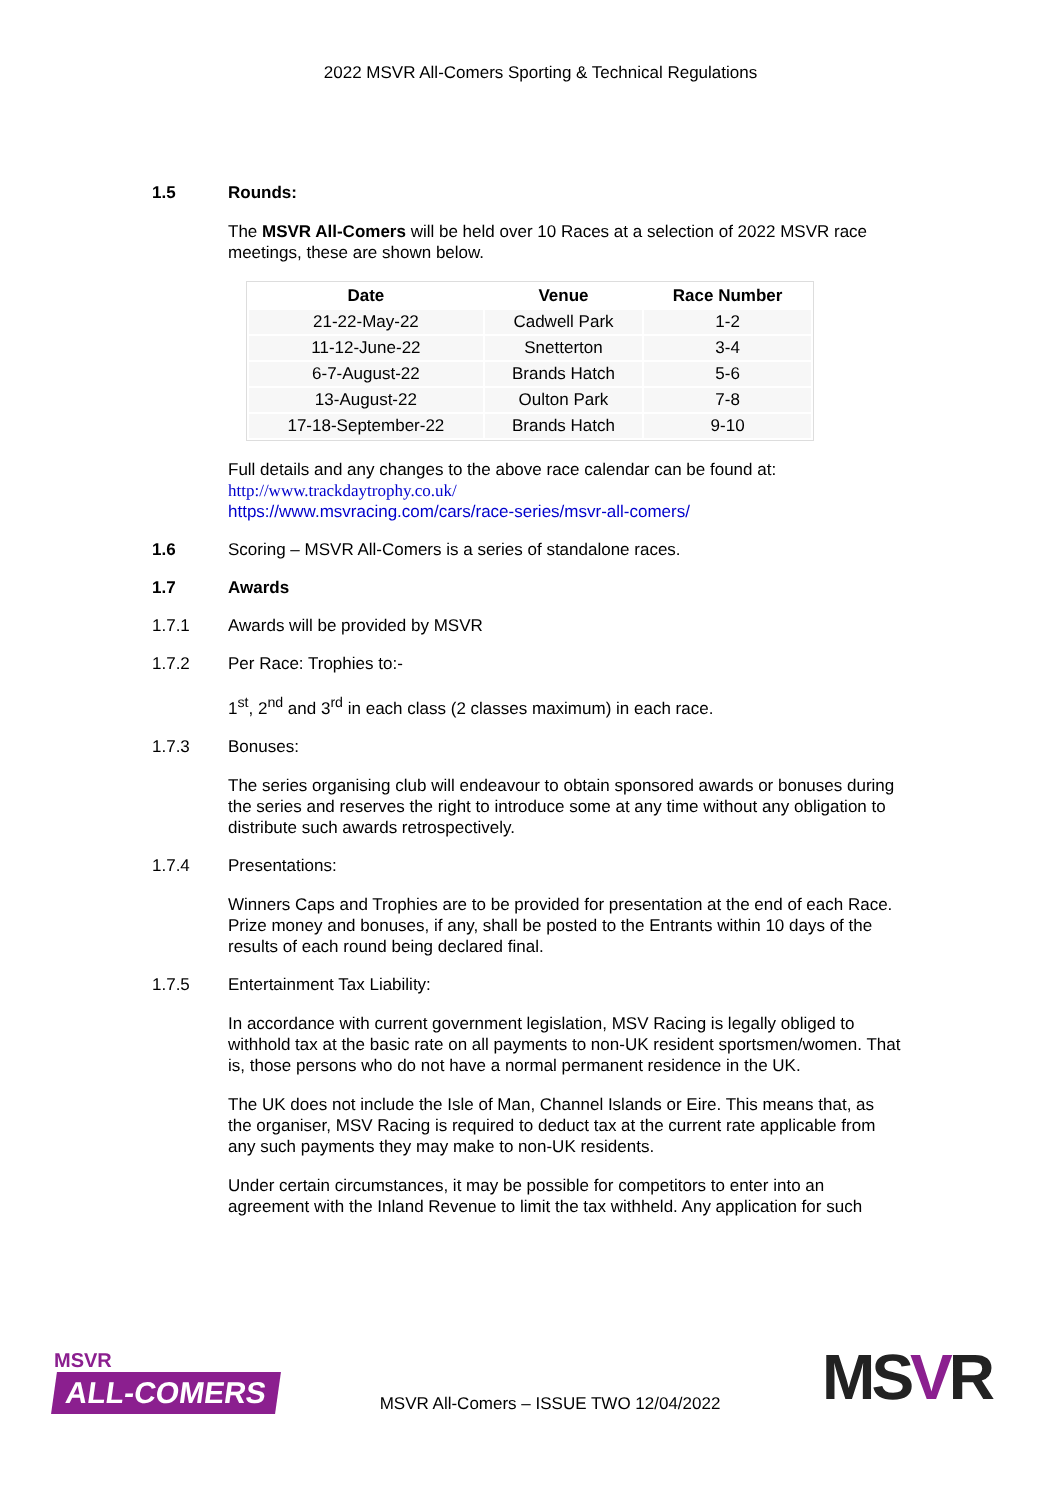2022 MSVR All-Comers Sporting & Technical Regulations
1.5 Rounds:
The MSVR All-Comers will be held over 10 Races at a selection of 2022 MSVR race meetings, these are shown below.
| Date | Venue | Race Number |
| --- | --- | --- |
| 21-22-May-22 | Cadwell Park | 1-2 |
| 11-12-June-22 | Snetterton | 3-4 |
| 6-7-August-22 | Brands Hatch | 5-6 |
| 13-August-22 | Oulton Park | 7-8 |
| 17-18-September-22 | Brands Hatch | 9-10 |
Full details and any changes to the above race calendar can be found at:
http://www.trackdaytrophy.co.uk/
https://www.msvracing.com/cars/race-series/msvr-all-comers/
1.6 Scoring – MSVR All-Comers is a series of standalone races.
1.7 Awards
1.7.1 Awards will be provided by MSVR
1.7.2 Per Race: Trophies to:-
1<sup>st</sup>, 2<sup>nd</sup> and 3<sup>rd</sup> in each class (2 classes maximum) in each race.
1.7.3 Bonuses:
The series organising club will endeavour to obtain sponsored awards or bonuses during the series and reserves the right to introduce some at any time without any obligation to distribute such awards retrospectively.
1.7.4 Presentations:
Winners Caps and Trophies are to be provided for presentation at the end of each Race. Prize money and bonuses, if any, shall be posted to the Entrants within 10 days of the results of each round being declared final.
1.7.5 Entertainment Tax Liability:
In accordance with current government legislation, MSV Racing is legally obliged to withhold tax at the basic rate on all payments to non-UK resident sportsmen/women. That is, those persons who do not have a normal permanent residence in the UK.
The UK does not include the Isle of Man, Channel Islands or Eire. This means that, as the organiser, MSV Racing is required to deduct tax at the current rate applicable from any such payments they may make to non-UK residents.
Under certain circumstances, it may be possible for competitors to enter into an agreement with the Inland Revenue to limit the tax withheld. Any application for such
MSVR
ALL-COMERS
MSVR All-Comers – ISSUE TWO 12/04/2022
MSVR